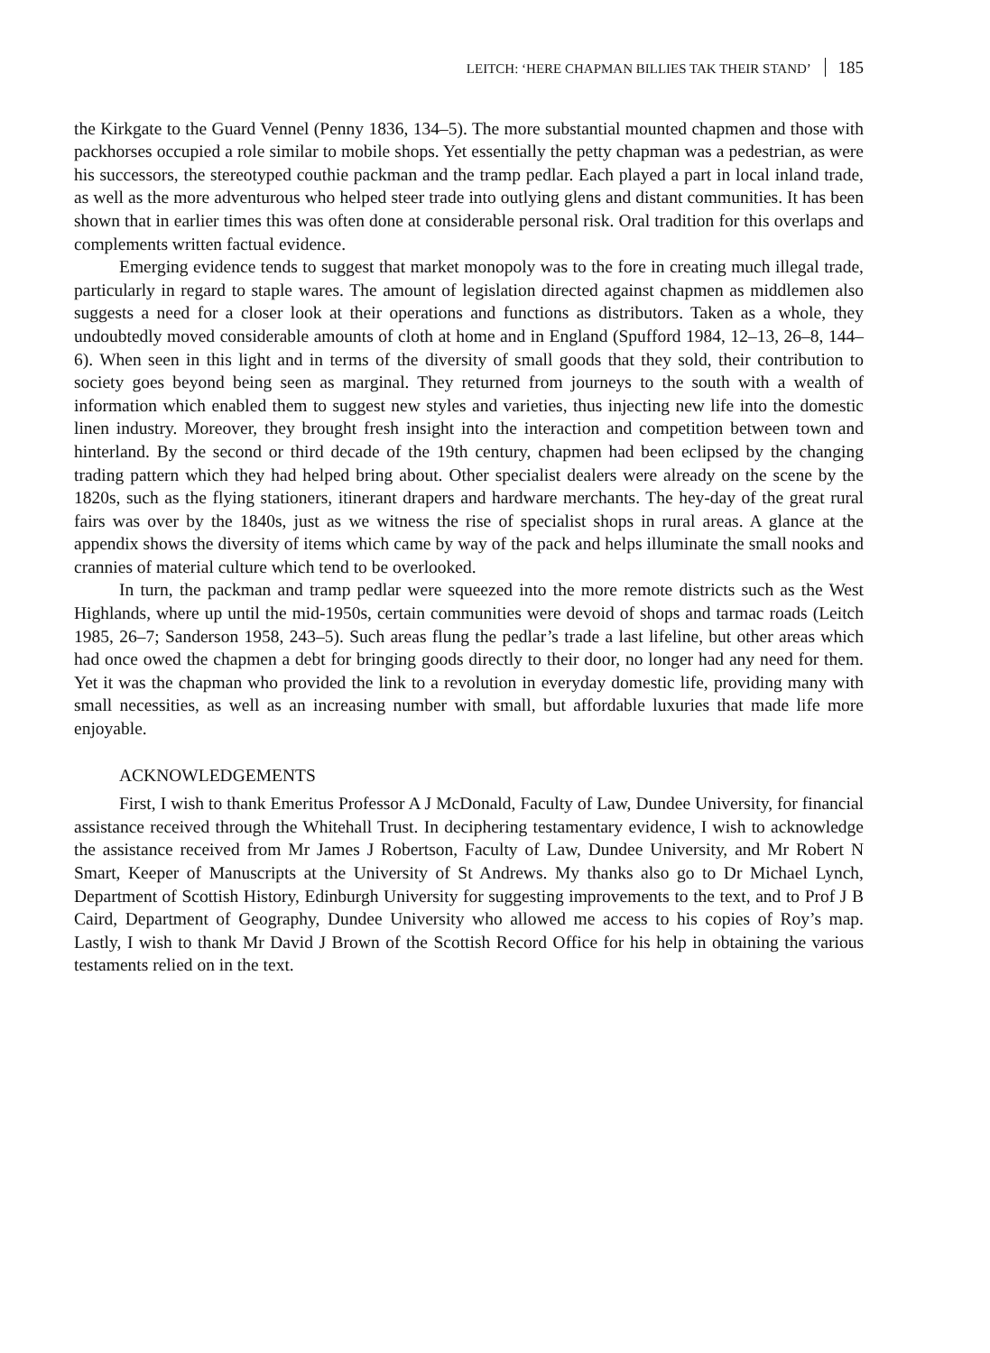LEITCH: ‘HERE CHAPMAN BILLIES TAK THEIR STAND’ 185
the Kirkgate to the Guard Vennel (Penny 1836, 134–5). The more substantial mounted chapmen and those with packhorses occupied a role similar to mobile shops. Yet essentially the petty chapman was a pedestrian, as were his successors, the stereotyped couthie packman and the tramp pedlar. Each played a part in local inland trade, as well as the more adventurous who helped steer trade into outlying glens and distant communities. It has been shown that in earlier times this was often done at considerable personal risk. Oral tradition for this overlaps and complements written factual evidence.
Emerging evidence tends to suggest that market monopoly was to the fore in creating much illegal trade, particularly in regard to staple wares. The amount of legislation directed against chapmen as middlemen also suggests a need for a closer look at their operations and functions as distributors. Taken as a whole, they undoubtedly moved considerable amounts of cloth at home and in England (Spufford 1984, 12–13, 26–8, 144–6). When seen in this light and in terms of the diversity of small goods that they sold, their contribution to society goes beyond being seen as marginal. They returned from journeys to the south with a wealth of information which enabled them to suggest new styles and varieties, thus injecting new life into the domestic linen industry. Moreover, they brought fresh insight into the interaction and competition between town and hinterland. By the second or third decade of the 19th century, chapmen had been eclipsed by the changing trading pattern which they had helped bring about. Other specialist dealers were already on the scene by the 1820s, such as the flying stationers, itinerant drapers and hardware merchants. The hey-day of the great rural fairs was over by the 1840s, just as we witness the rise of specialist shops in rural areas. A glance at the appendix shows the diversity of items which came by way of the pack and helps illuminate the small nooks and crannies of material culture which tend to be overlooked.
In turn, the packman and tramp pedlar were squeezed into the more remote districts such as the West Highlands, where up until the mid-1950s, certain communities were devoid of shops and tarmac roads (Leitch 1985, 26–7; Sanderson 1958, 243–5). Such areas flung the pedlar’s trade a last lifeline, but other areas which had once owed the chapmen a debt for bringing goods directly to their door, no longer had any need for them. Yet it was the chapman who provided the link to a revolution in everyday domestic life, providing many with small necessities, as well as an increasing number with small, but affordable luxuries that made life more enjoyable.
ACKNOWLEDGEMENTS
First, I wish to thank Emeritus Professor A J McDonald, Faculty of Law, Dundee University, for financial assistance received through the Whitehall Trust. In deciphering testamentary evidence, I wish to acknowledge the assistance received from Mr James J Robertson, Faculty of Law, Dundee University, and Mr Robert N Smart, Keeper of Manuscripts at the University of St Andrews. My thanks also go to Dr Michael Lynch, Department of Scottish History, Edinburgh University for suggesting improvements to the text, and to Prof J B Caird, Department of Geography, Dundee University who allowed me access to his copies of Roy’s map. Lastly, I wish to thank Mr David J Brown of the Scottish Record Office for his help in obtaining the various testaments relied on in the text.